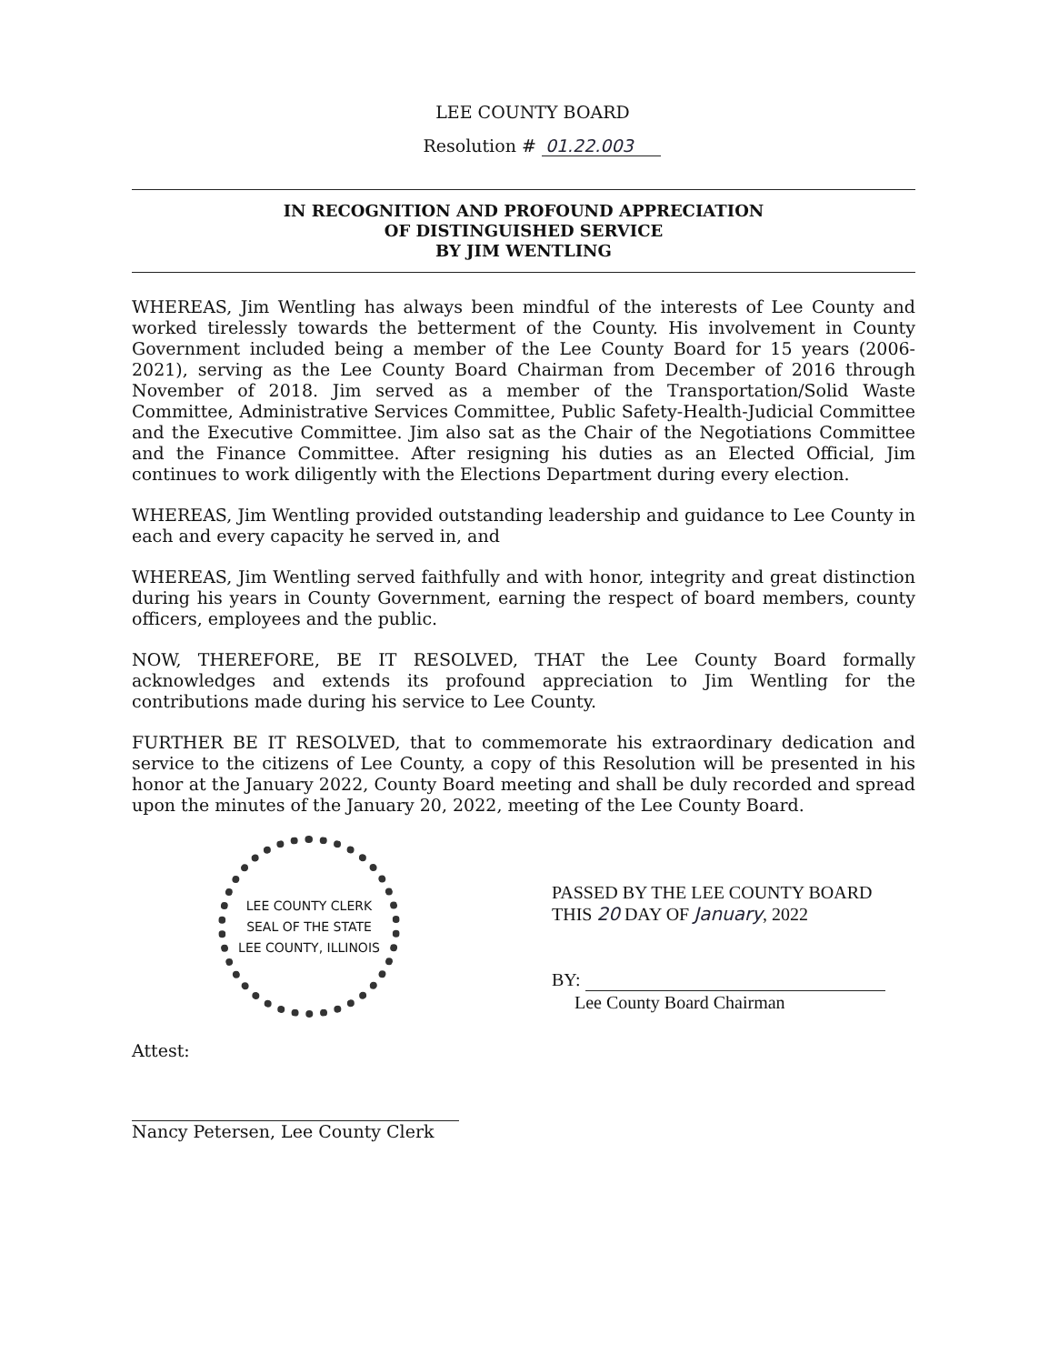LEE COUNTY BOARD
Resolution # 01.22.003
IN RECOGNITION AND PROFOUND APPRECIATION
OF DISTINGUISHED SERVICE
BY JIM WENTLING
WHEREAS, Jim Wentling has always been mindful of the interests of Lee County and worked tirelessly towards the betterment of the County. His involvement in County Government included being a member of the Lee County Board for 15 years (2006-2021), serving as the Lee County Board Chairman from December of 2016 through November of 2018. Jim served as a member of the Transportation/Solid Waste Committee, Administrative Services Committee, Public Safety-Health-Judicial Committee and the Executive Committee. Jim also sat as the Chair of the Negotiations Committee and the Finance Committee. After resigning his duties as an Elected Official, Jim continues to work diligently with the Elections Department during every election.
WHEREAS, Jim Wentling provided outstanding leadership and guidance to Lee County in each and every capacity he served in, and
WHEREAS, Jim Wentling served faithfully and with honor, integrity and great distinction during his years in County Government, earning the respect of board members, county officers, employees and the public.
NOW, THEREFORE, BE IT RESOLVED, THAT the Lee County Board formally acknowledges and extends its profound appreciation to Jim Wentling for the contributions made during his service to Lee County.
FURTHER BE IT RESOLVED, that to commemorate his extraordinary dedication and service to the citizens of Lee County, a copy of this Resolution will be presented in his honor at the January 2022, County Board meeting and shall be duly recorded and spread upon the minutes of the January 20, 2022, meeting of the Lee County Board.
LEE COUNTY CLERK
SEAL OF THE STATE
LEE COUNTY, ILLINOIS
PASSED BY THE LEE COUNTY BOARD
THIS 20 DAY OF January, 2022
BY:
Lee County Board Chairman
Attest:
Nancy Petersen, Lee County Clerk